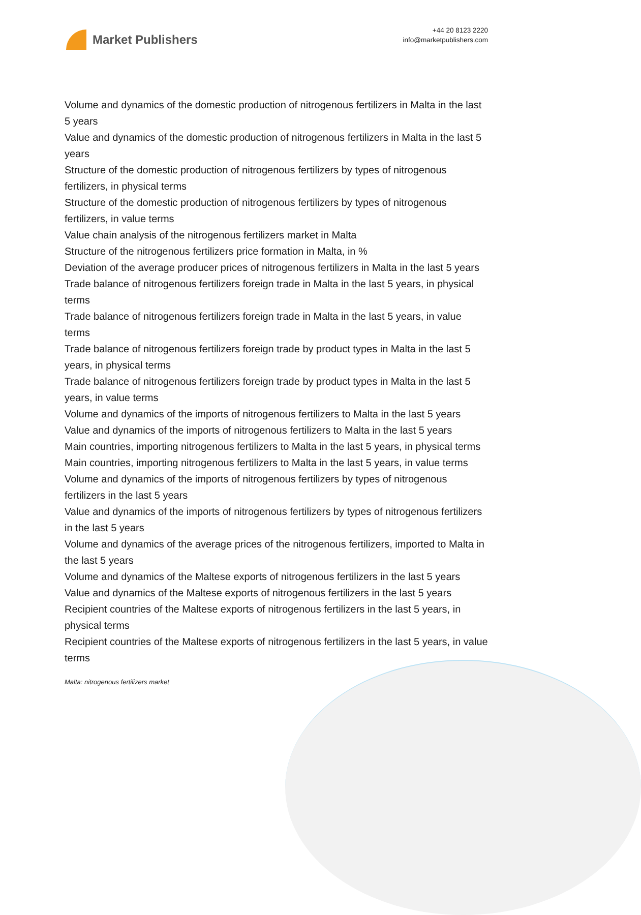Market Publishers
+44 20 8123 2220
info@marketpublishers.com
Volume and dynamics of the domestic production of nitrogenous fertilizers in Malta in the last 5 years
Value and dynamics of the domestic production of nitrogenous fertilizers in Malta in the last 5 years
Structure of the domestic production of nitrogenous fertilizers by types of nitrogenous fertilizers, in physical terms
Structure of the domestic production of nitrogenous fertilizers by types of nitrogenous fertilizers, in value terms
Value chain analysis of the nitrogenous fertilizers market in Malta
Structure of the nitrogenous fertilizers price formation in Malta, in %
Deviation of the average producer prices of nitrogenous fertilizers in Malta in the last 5 years
Trade balance of nitrogenous fertilizers foreign trade in Malta in the last 5 years, in physical terms
Trade balance of nitrogenous fertilizers foreign trade in Malta in the last 5 years, in value terms
Trade balance of nitrogenous fertilizers foreign trade by product types in Malta in the last 5 years, in physical terms
Trade balance of nitrogenous fertilizers foreign trade by product types in Malta in the last 5 years, in value terms
Volume and dynamics of the imports of nitrogenous fertilizers to Malta in the last 5 years
Value and dynamics of the imports of nitrogenous fertilizers to Malta in the last 5 years
Main countries, importing nitrogenous fertilizers to Malta in the last 5 years, in physical terms
Main countries, importing nitrogenous fertilizers to Malta in the last 5 years, in value terms
Volume and dynamics of the imports of nitrogenous fertilizers by types of nitrogenous fertilizers in the last 5 years
Value and dynamics of the imports of nitrogenous fertilizers by types of nitrogenous fertilizers in the last 5 years
Volume and dynamics of the average prices of the nitrogenous fertilizers, imported to Malta in the last 5 years
Volume and dynamics of the Maltese exports of nitrogenous fertilizers in the last 5 years
Value and dynamics of the Maltese exports of nitrogenous fertilizers in the last 5 years
Recipient countries of the Maltese exports of nitrogenous fertilizers in the last 5 years, in physical terms
Recipient countries of the Maltese exports of nitrogenous fertilizers in the last 5 years, in value terms
Malta: nitrogenous fertilizers market